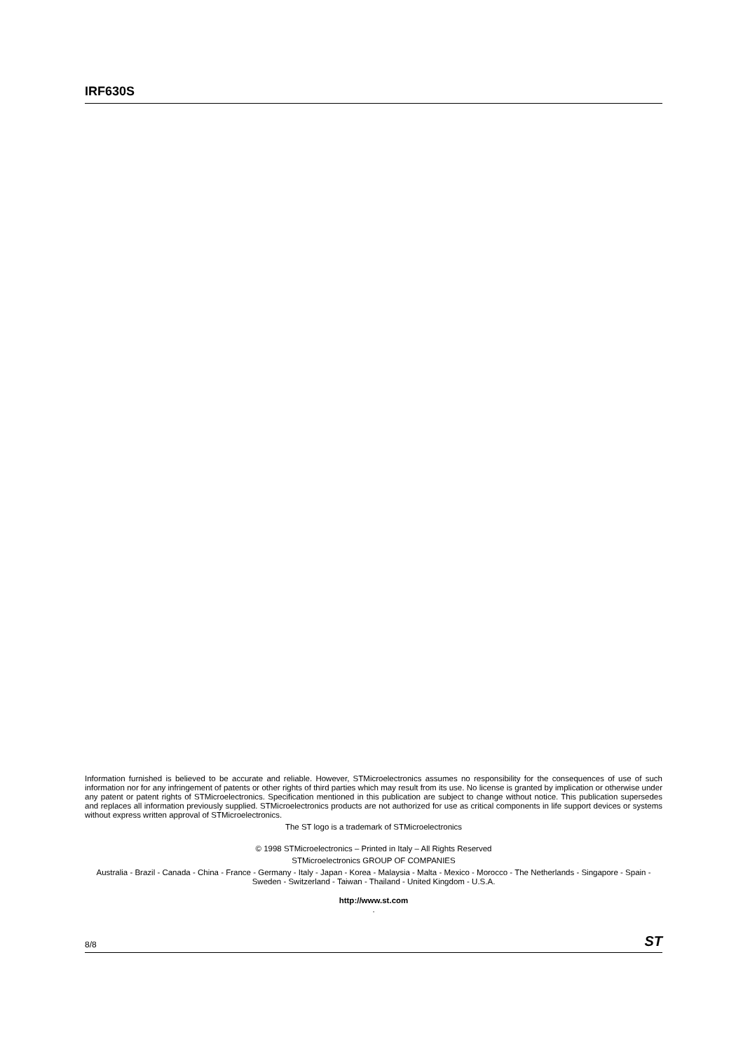IRF630S
Information furnished is believed to be accurate and reliable. However, STMicroelectronics assumes no responsibility for the consequences of use of such information nor for any infringement of patents or other rights of third parties which may result from its use. No license is granted by implication or otherwise under any patent or patent rights of STMicroelectronics. Specification mentioned in this publication are subject to change without notice. This publication supersedes and replaces all information previously supplied. STMicroelectronics products are not authorized for use as critical components in life support devices or systems without express written approval of STMicroelectronics.
The ST logo is a trademark of STMicroelectronics
© 1998 STMicroelectronics – Printed in Italy – All Rights Reserved
STMicroelectronics GROUP OF COMPANIES
Australia - Brazil - Canada - China - France - Germany - Italy - Japan - Korea - Malaysia - Malta - Mexico - Morocco - The Netherlands - Singapore - Spain - Sweden - Switzerland - Taiwan - Thailand - United Kingdom - U.S.A.
http://www.st.com
.
8/8 ST